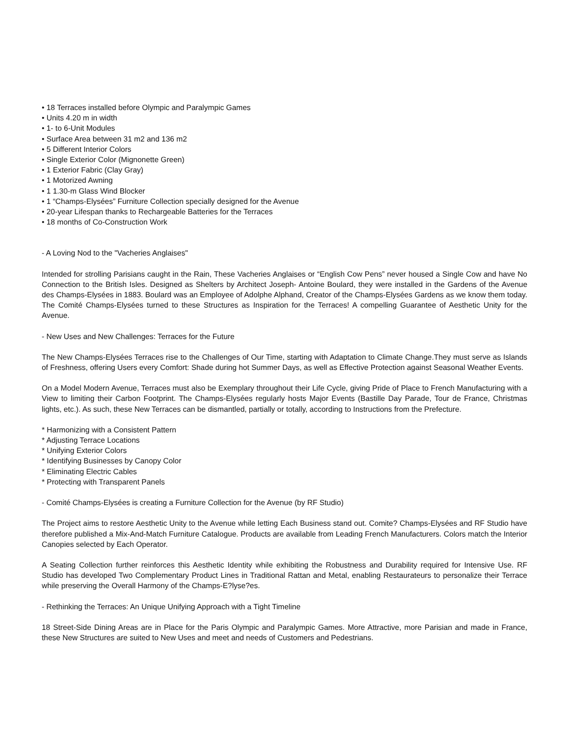• 18 Terraces installed before Olympic and Paralympic Games
• Units 4.20 m in width
• 1- to 6-Unit Modules
• Surface Area between 31 m2 and 136 m2
• 5 Different Interior Colors
• Single Exterior Color (Mignonette Green)
• 1 Exterior Fabric (Clay Gray)
• 1 Motorized Awning
• 1 1.30-m Glass Wind Blocker
• 1 “Champs-Elysées” Furniture Collection specially designed for the Avenue
• 20-year Lifespan thanks to Rechargeable Batteries for the Terraces
• 18 months of Co-Construction Work
- A Loving Nod to the "Vacheries Anglaises"
Intended for strolling Parisians caught in the Rain, These Vacheries Anglaises or “English Cow Pens” never housed a Single Cow and have No Connection to the British Isles. Designed as Shelters by Architect Joseph- Antoine Boulard, they were installed in the Gardens of the Avenue des Champs-Elysées in 1883. Boulard was an Employee of Adolphe Alphand, Creator of the Champs-Elysées Gardens as we know them today. The Comité Champs-Elysées turned to these Structures as Inspiration for the Terraces! A compelling Guarantee of Aesthetic Unity for the Avenue.
- New Uses and New Challenges: Terraces for the Future
The New Champs-Elysées Terraces rise to the Challenges of Our Time, starting with Adaptation to Climate Change.They must serve as Islands of Freshness, offering Users every Comfort: Shade during hot Summer Days, as well as Effective Protection against Seasonal Weather Events.
On a Model Modern Avenue, Terraces must also be Exemplary throughout their Life Cycle, giving Pride of Place to French Manufacturing with a View to limiting their Carbon Footprint. The Champs-Elysées regularly hosts Major Events (Bastille Day Parade, Tour de France, Christmas lights, etc.). As such, these New Terraces can be dismantled, partially or totally, according to Instructions from the Prefecture.
* Harmonizing with a Consistent Pattern
* Adjusting Terrace Locations
* Unifying Exterior Colors
* Identifying Businesses by Canopy Color
* Eliminating Electric Cables
* Protecting with Transparent Panels
- Comité Champs-Elysées is creating a Furniture Collection for the Avenue (by RF Studio)
The Project aims to restore Aesthetic Unity to the Avenue while letting Each Business stand out. Comite? Champs-Elysées and RF Studio have therefore published a Mix-And-Match Furniture Catalogue. Products are available from Leading French Manufacturers. Colors match the Interior Canopies selected by Each Operator.
A Seating Collection further reinforces this Aesthetic Identity while exhibiting the Robustness and Durability required for Intensive Use. RF Studio has developed Two Complementary Product Lines in Traditional Rattan and Metal, enabling Restaurateurs to personalize their Terrace while preserving the Overall Harmony of the Champs-E?lyse?es.
- Rethinking the Terraces: An Unique Unifying Approach with a Tight Timeline
18 Street-Side Dining Areas are in Place for the Paris Olympic and Paralympic Games. More Attractive, more Parisian and made in France, these New Structures are suited to New Uses and meet and needs of Customers and Pedestrians.